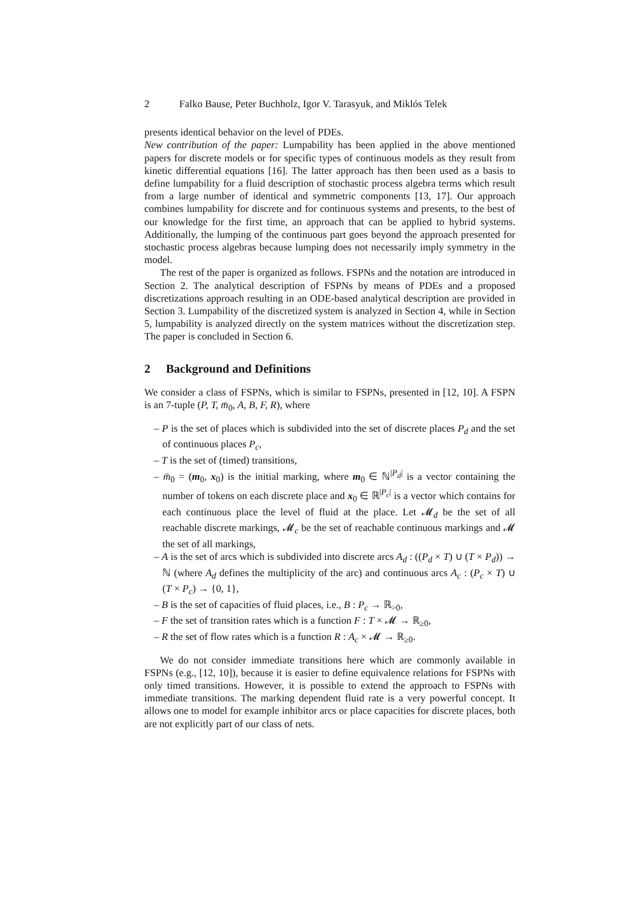2 Falko Bause, Peter Buchholz, Igor V. Tarasyuk, and Miklós Telek
presents identical behavior on the level of PDEs.
New contribution of the paper: Lumpability has been applied in the above mentioned papers for discrete models or for specific types of continuous models as they result from kinetic differential equations [16]. The latter approach has then been used as a basis to define lumpability for a fluid description of stochastic process algebra terms which result from a large number of identical and symmetric components [13, 17]. Our approach combines lumpability for discrete and for continuous systems and presents, to the best of our knowledge for the first time, an approach that can be applied to hybrid systems. Additionally, the lumping of the continuous part goes beyond the approach presented for stochastic process algebras because lumping does not necessarily imply symmetry in the model.
The rest of the paper is organized as follows. FSPNs and the notation are introduced in Section 2. The analytical description of FSPNs by means of PDEs and a proposed discretizations approach resulting in an ODE-based analytical description are provided in Section 3. Lumpability of the discretized system is analyzed in Section 4, while in Section 5, lumpability is analyzed directly on the system matrices without the discretization step. The paper is concluded in Section 6.
2 Background and Definitions
We consider a class of FSPNs, which is similar to FSPNs, presented in [12, 10]. A FSPN is an 7-tuple (P, T, m̄<sub>0</sub>, A, B, F, R), where
– P is the set of places which is subdivided into the set of discrete places P<sub>d</sub> and the set of continuous places P<sub>c</sub>,
– T is the set of (timed) transitions,
– m̄<sub>0</sub> = (m<sub>0</sub>, x<sub>0</sub>) is the initial marking, where m<sub>0</sub> ∈ ℕ<sup>|P<sub>d</sub>|</sup> is a vector containing the number of tokens on each discrete place and x<sub>0</sub> ∈ ℝ<sup>|P<sub>c</sub>|</sup> is a vector which contains for each continuous place the level of fluid at the place. Let 𝓜<sub>d</sub> be the set of all reachable discrete markings, 𝓜<sub>c</sub> be the set of reachable continuous markings and 𝓜 the set of all markings,
– A is the set of arcs which is subdivided into discrete arcs A<sub>d</sub> : ((P<sub>d</sub> × T) ∪ (T × P<sub>d</sub>)) → ℕ (where A<sub>d</sub> defines the multiplicity of the arc) and continuous arcs A<sub>c</sub> : (P<sub>c</sub> × T) ∪ (T × P<sub>c</sub>) → {0, 1},
– B is the set of capacities of fluid places, i.e., B : P<sub>c</sub> → ℝ<sub>>0</sub>,
– F the set of transition rates which is a function F : T × 𝓜 → ℝ<sub>≥0</sub>,
– R the set of flow rates which is a function R : A<sub>c</sub> × 𝓜 → ℝ<sub>≥0</sub>.
We do not consider immediate transitions here which are commonly available in FSPNs (e.g., [12, 10]), because it is easier to define equivalence relations for FSPNs with only timed transitions. However, it is possible to extend the approach to FSPNs with immediate transitions. The marking dependent fluid rate is a very powerful concept. It allows one to model for example inhibitor arcs or place capacities for discrete places, both are not explicitly part of our class of nets.